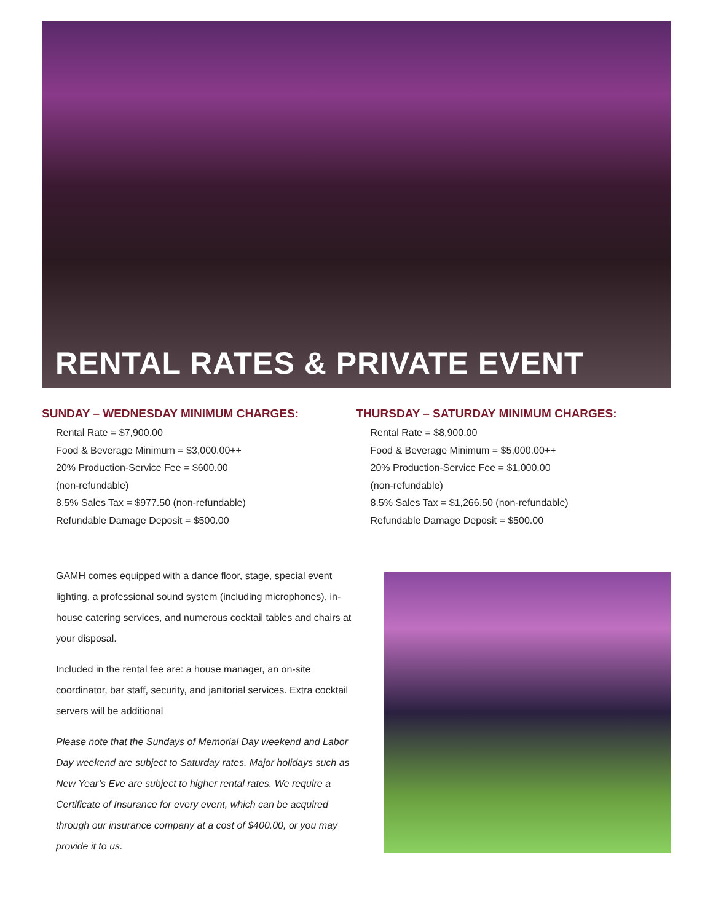RENTAL RATES & PRIVATE EVENT
SUNDAY – WEDNESDAY MINIMUM CHARGES:
Rental Rate = $7,900.00
Food & Beverage Minimum = $3,000.00++
20% Production-Service Fee = $600.00
(non-refundable)
8.5% Sales Tax = $977.50 (non-refundable)
Refundable Damage Deposit = $500.00
THURSDAY – SATURDAY MINIMUM CHARGES:
Rental Rate = $8,900.00
Food & Beverage Minimum = $5,000.00++
20% Production-Service Fee = $1,000.00
(non-refundable)
8.5% Sales Tax = $1,266.50 (non-refundable)
Refundable Damage Deposit = $500.00
GAMH comes equipped with a dance floor, stage, special event lighting, a professional sound system (including microphones), in-house catering services, and numerous cocktail tables and chairs at your disposal.
Included in the rental fee are: a house manager, an on-site coordinator, bar staff, security, and janitorial services. Extra cocktail servers will be additional
Please note that the Sundays of Memorial Day weekend and Labor Day weekend are subject to Saturday rates. Major holidays such as New Year’s Eve are subject to higher rental rates. We require a Certificate of Insurance for every event, which can be acquired through our insurance company at a cost of $400.00, or you may provide it to us.